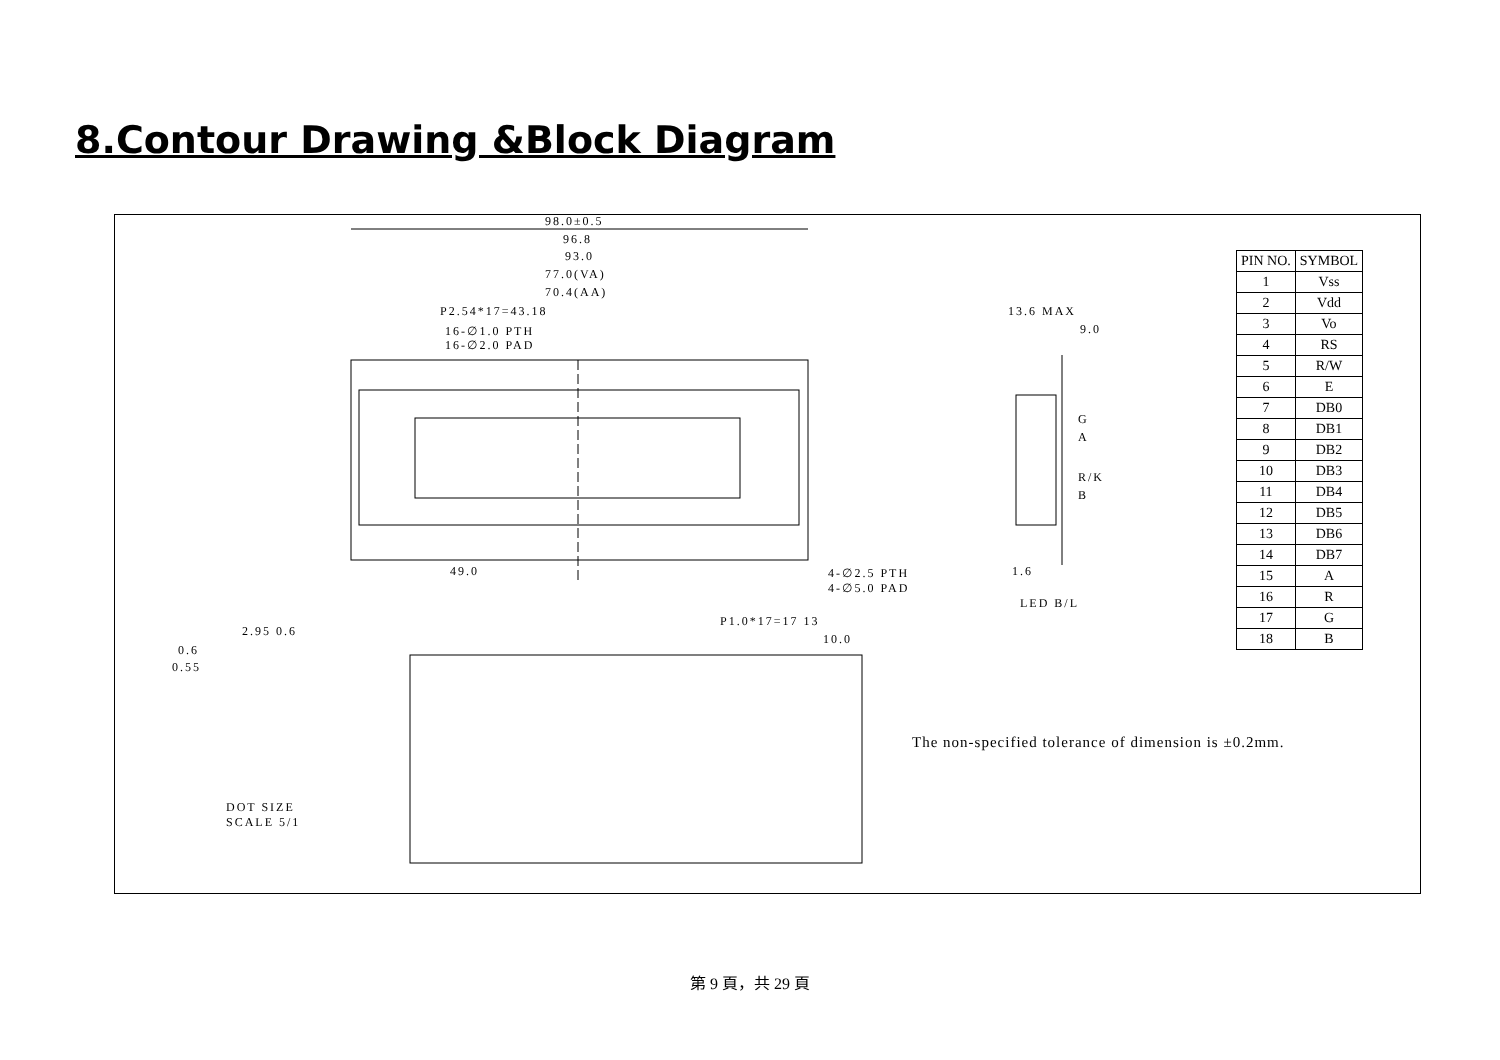8.Contour Drawing &Block Diagram
98.0±0.5
96.8
93.0
77.0(VA)
70.4(AA)
P2.54*17=43.18
16-∅1.0 PTH
16-∅2.0 PAD
13.6 MAX
9.0
G
A
R/K
B
49.0
4-∅2.5 PTH
4-∅5.0 PAD
1.6
LED B/L
P1.0*17=17 13
10.0
2.95 0.6
0.6
0.55
DOT SIZE
SCALE 5/1
| PIN NO. | SYMBOL |
| --- | --- |
| 1 | Vss |
| 2 | Vdd |
| 3 | Vo |
| 4 | RS |
| 5 | R/W |
| 6 | E |
| 7 | DB0 |
| 8 | DB1 |
| 9 | DB2 |
| 10 | DB3 |
| 11 | DB4 |
| 12 | DB5 |
| 13 | DB6 |
| 14 | DB7 |
| 15 | A |
| 16 | R |
| 17 | G |
| 18 | B |
The non-specified tolerance of dimension is ±0.2mm.
第 9 頁，共 29 頁